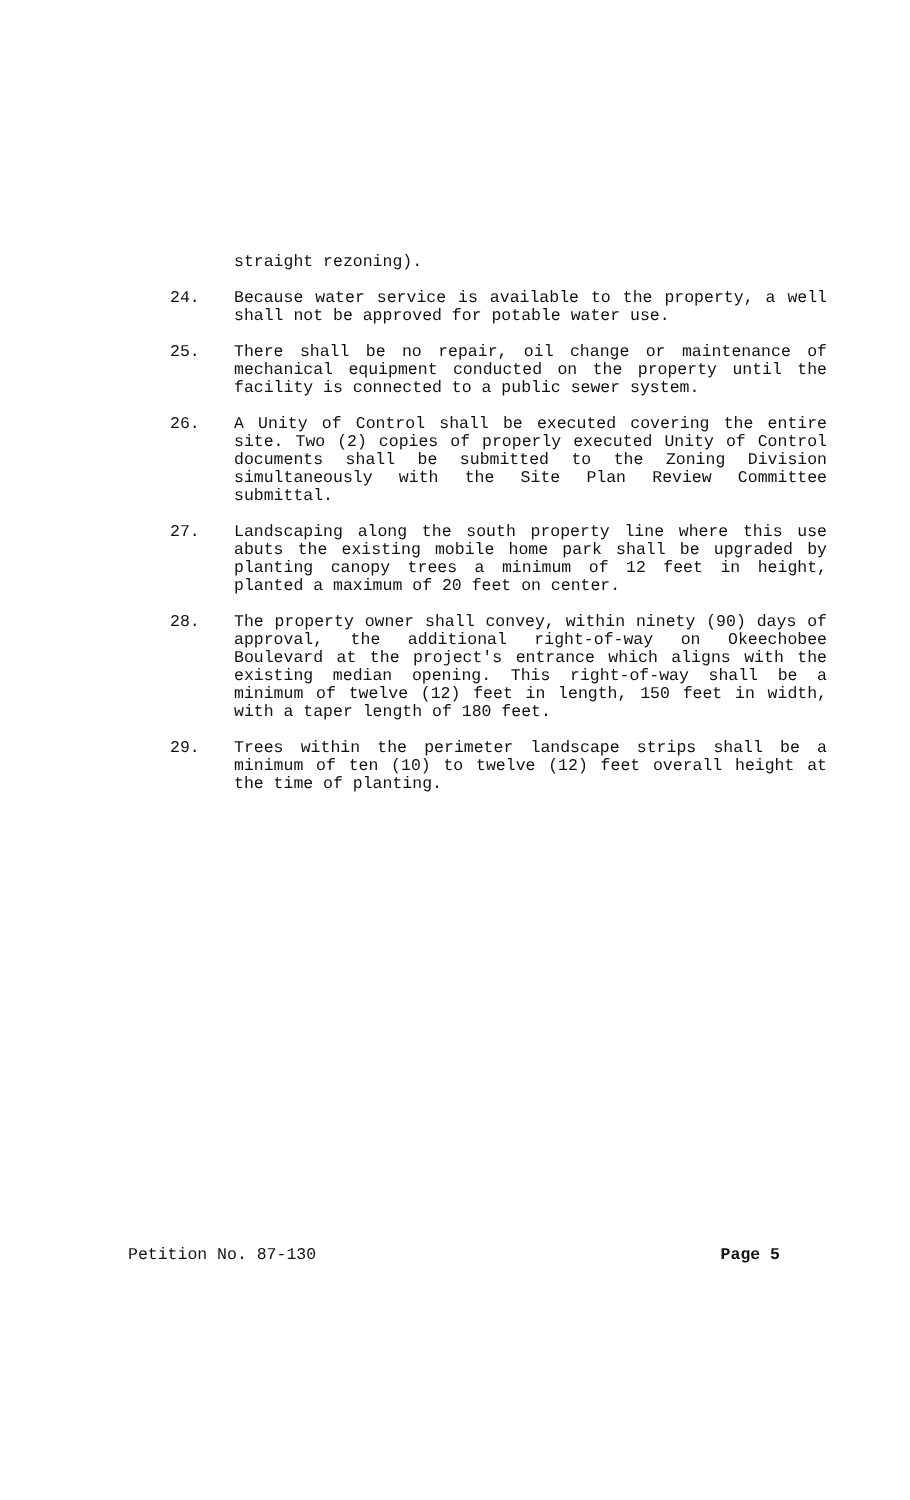straight rezoning).
24. Because water service is available to the property, a well shall not be approved for potable water use.
25. There shall be no repair, oil change or maintenance of mechanical equipment conducted on the property until the facility is connected to a public sewer system.
26. A Unity of Control shall be executed covering the entire site. Two (2) copies of properly executed Unity of Control documents shall be submitted to the Zoning Division simultaneously with the Site Plan Review Committee submittal.
27. Landscaping along the south property line where this use abuts the existing mobile home park shall be upgraded by planting canopy trees a minimum of 12 feet in height, planted a maximum of 20 feet on center.
28. The property owner shall convey, within ninety (90) days of approval, the additional right-of-way on Okeechobee Boulevard at the project's entrance which aligns with the existing median opening. This right-of-way shall be a minimum of twelve (12) feet in length, 150 feet in width, with a taper length of 180 feet.
29. Trees within the perimeter landscape strips shall be a minimum of ten (10) to twelve (12) feet overall height at the time of planting.
Petition No. 87-130 Page 5